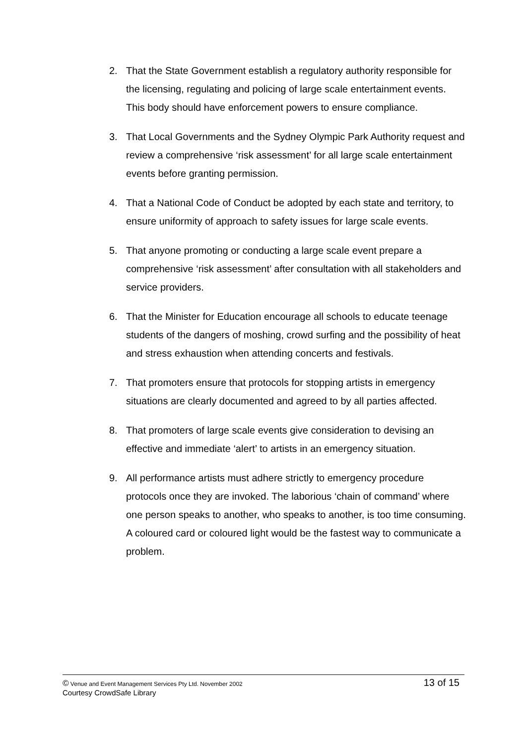2. That the State Government establish a regulatory authority responsible for the licensing, regulating and policing of large scale entertainment events. This body should have enforcement powers to ensure compliance.
3. That Local Governments and the Sydney Olympic Park Authority request and review a comprehensive ‘risk assessment’ for all large scale entertainment events before granting permission.
4. That a National Code of Conduct be adopted by each state and territory, to ensure uniformity of approach to safety issues for large scale events.
5. That anyone promoting or conducting a large scale event prepare a comprehensive ‘risk assessment’ after consultation with all stakeholders and service providers.
6. That the Minister for Education encourage all schools to educate teenage students of the dangers of moshing, crowd surfing and the possibility of heat and stress exhaustion when attending concerts and festivals.
7. That promoters ensure that protocols for stopping artists in emergency situations are clearly documented and agreed to by all parties affected.
8. That promoters of large scale events give consideration to devising an effective and immediate ‘alert’ to artists in an emergency situation.
9. All performance artists must adhere strictly to emergency procedure protocols once they are invoked. The laborious ‘chain of command’ where one person speaks to another, who speaks to another, is too time consuming.
A coloured card or coloured light would be the fastest way to communicate a problem.
© Venue and Event Management Services Pty Ltd. November 2002 13 of 15
Courtesy CrowdSafe Library